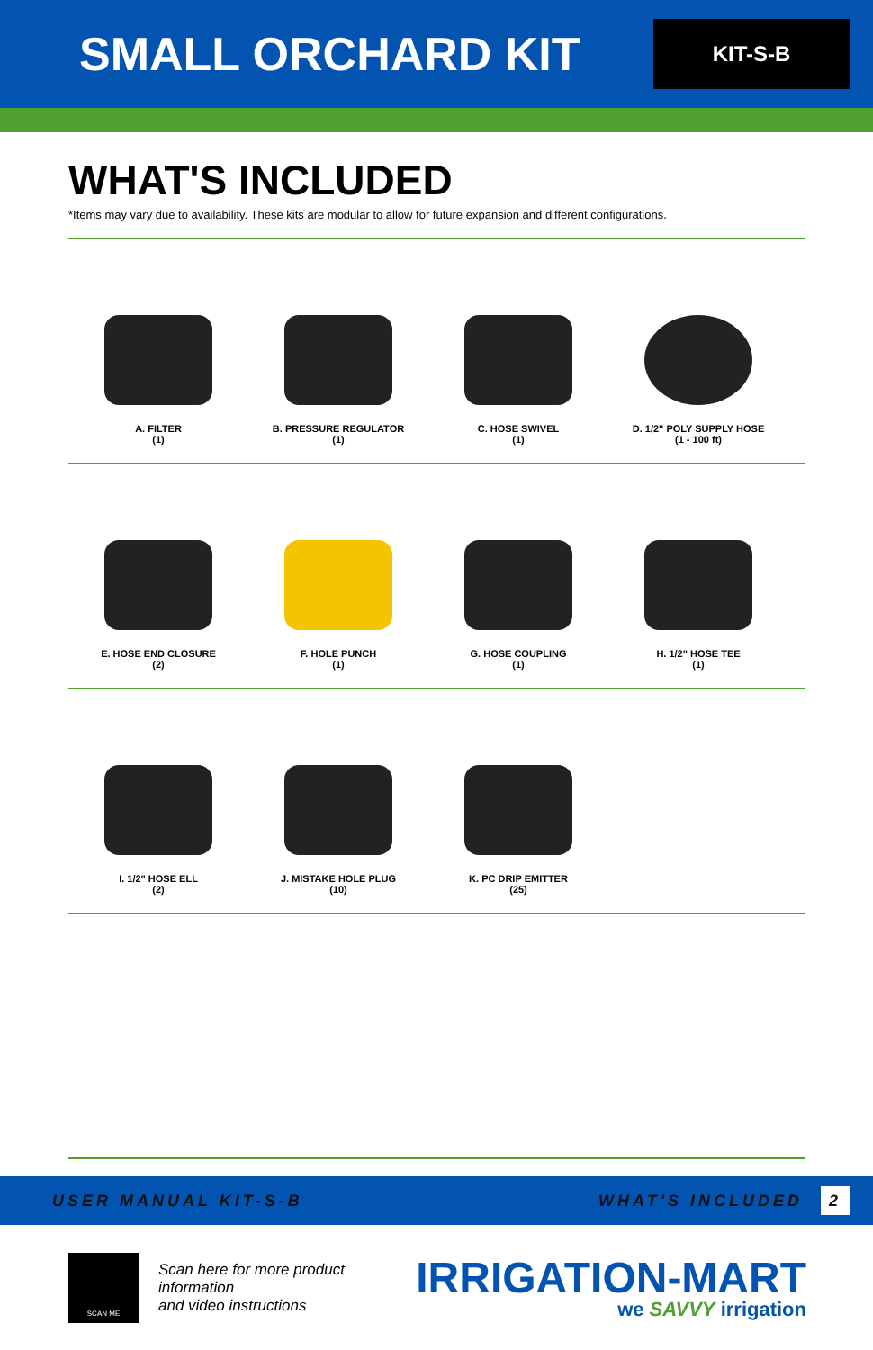SMALL ORCHARD KIT
KIT-S-B
WHAT'S INCLUDED
*Items may vary due to availability. These kits are modular to allow for future expansion and different configurations.
A. FILTER
(1)
B. PRESSURE REGULATOR
(1)
C. HOSE SWIVEL
(1)
D. 1/2" POLY SUPPLY HOSE
(1 - 100 ft)
E. HOSE END CLOSURE
(2)
F. HOLE PUNCH
(1)
G. HOSE COUPLING
(1)
H. 1/2" HOSE TEE
(1)
I. 1/2" HOSE ELL
(2)
J. MISTAKE HOLE PLUG
(10)
K. PC DRIP EMITTER
(25)
USER MANUAL KIT-S-B WHAT'S INCLUDED 2
SCAN ME
Scan here for more product information
and video instructions
IRRIGATION-MART
we SAVVY irrigation